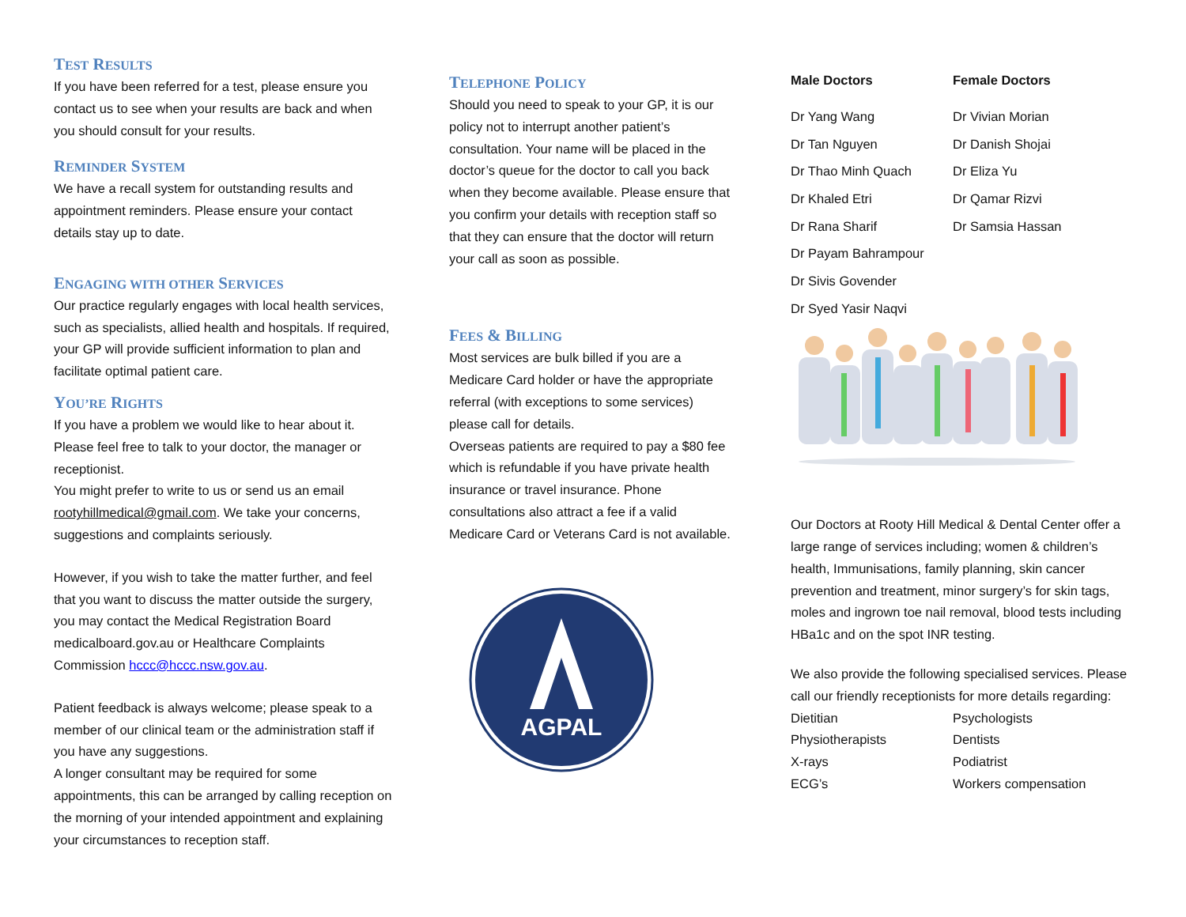TEST RESULTS
If you have been referred for a test, please ensure you contact us to see when your results are back and when you should consult for your results.
REMINDER SYSTEM
We have a recall system for outstanding results and appointment reminders. Please ensure your contact details stay up to date.
ENGAGING WITH OTHER SERVICES
Our practice regularly engages with local health services, such as specialists, allied health and hospitals. If required, your GP will provide sufficient information to plan and facilitate optimal patient care.
YOU’RE RIGHTS
If you have a problem we would like to hear about it. Please feel free to talk to your doctor, the manager or receptionist.
You might prefer to write to us or send us an email rootyhillmedical@gmail.com. We take your concerns, suggestions and complaints seriously.
However, if you wish to take the matter further, and feel that you want to discuss the matter outside the surgery, you may contact the Medical Registration Board medicalboard.gov.au or Healthcare Complaints Commission hccc@hccc.nsw.gov.au.
Patient feedback is always welcome; please speak to a member of our clinical team or the administration staff if you have any suggestions.
A longer consultant may be required for some appointments, this can be arranged by calling reception on the morning of your intended appointment and explaining your circumstances to reception staff.
TELEPHONE POLICY
Should you need to speak to your GP, it is our policy not to interrupt another patient’s consultation. Your name will be placed in the doctor’s queue for the doctor to call you back when they become available. Please ensure that you confirm your details with reception staff so that they can ensure that the doctor will return your call as soon as possible.
FEES & BILLING
Most services are bulk billed if you are a Medicare Card holder or have the appropriate referral (with exceptions to some services) please call for details.
Overseas patients are required to pay a $80 fee which is refundable if you have private health insurance or travel insurance. Phone consultations also attract a fee if a valid Medicare Card or Veterans Card is not available.
AGPAL
| Male Doctors | Female Doctors |
| Dr Yang Wang | Dr Vivian Morian |
| Dr Tan Nguyen | Dr Danish Shojai |
| Dr Thao Minh Quach | Dr Eliza Yu |
| Dr Khaled Etri | Dr Qamar Rizvi |
| Dr Rana Sharif | Dr Samsia Hassan |
| Dr Payam Bahrampour | |
| Dr Sivis Govender | |
| Dr Syed Yasir Naqvi | |
Our Doctors at Rooty Hill Medical & Dental Center offer a large range of services including; women & children’s health, Immunisations, family planning, skin cancer prevention and treatment, minor surgery’s for skin tags, moles and ingrown toe nail removal, blood tests including HBa1c and on the spot INR testing.
We also provide the following specialised services. Please call our friendly receptionists for more details regarding:
| Dietitian | Psychologists |
| Physiotherapists | Dentists |
| X-rays | Podiatrist |
| ECG’s | Workers compensation |